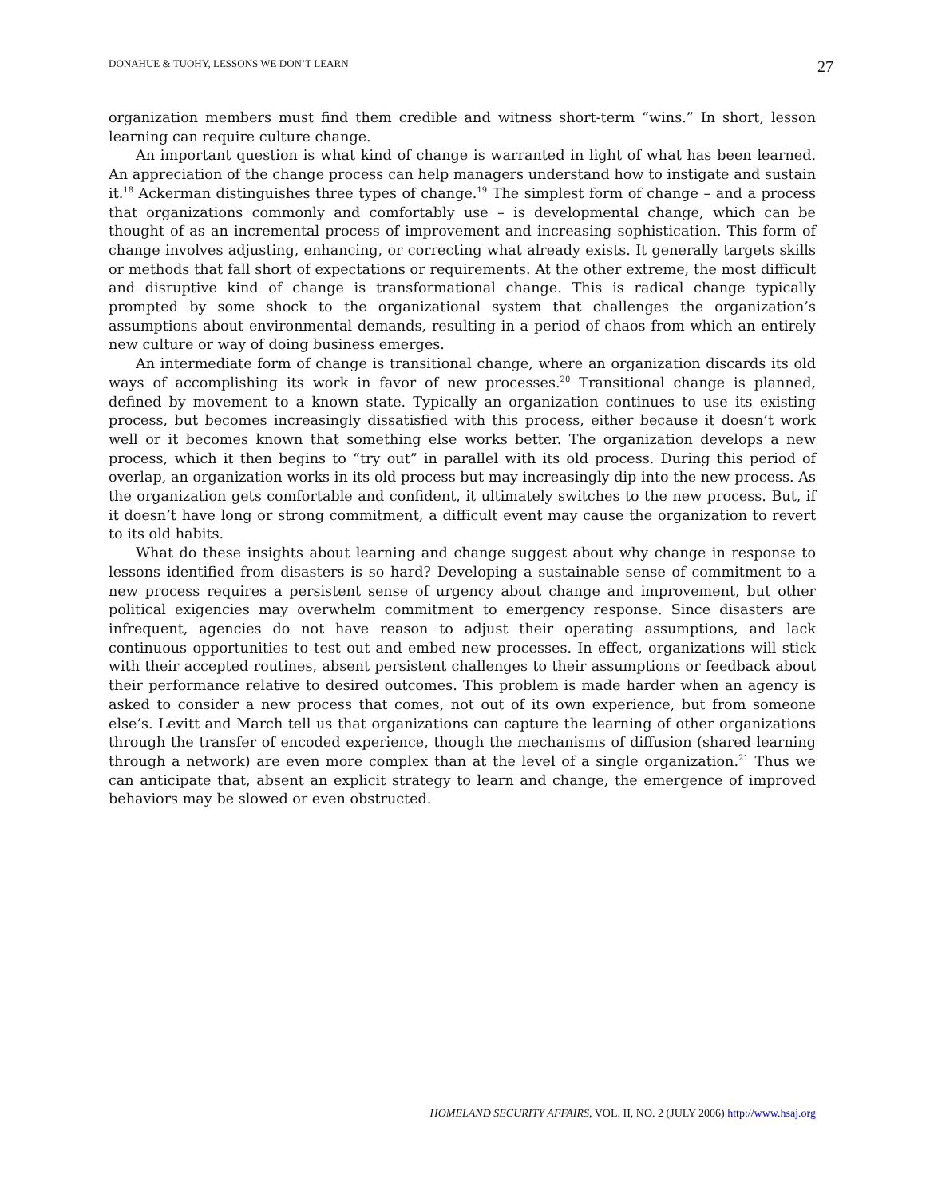DONAHUE & TUOHY, LESSONS WE DON’T LEARN 27
organization members must find them credible and witness short-term “wins.” In short, lesson learning can require culture change.
An important question is what kind of change is warranted in light of what has been learned. An appreciation of the change process can help managers understand how to instigate and sustain it.<sup>18</sup> Ackerman distinguishes three types of change.<sup>19</sup> The simplest form of change – and a process that organizations commonly and comfortably use – is developmental change, which can be thought of as an incremental process of improvement and increasing sophistication. This form of change involves adjusting, enhancing, or correcting what already exists. It generally targets skills or methods that fall short of expectations or requirements. At the other extreme, the most difficult and disruptive kind of change is transformational change. This is radical change typically prompted by some shock to the organizational system that challenges the organization’s assumptions about environmental demands, resulting in a period of chaos from which an entirely new culture or way of doing business emerges.
An intermediate form of change is transitional change, where an organization discards its old ways of accomplishing its work in favor of new processes.<sup>20</sup> Transitional change is planned, defined by movement to a known state. Typically an organization continues to use its existing process, but becomes increasingly dissatisfied with this process, either because it doesn’t work well or it becomes known that something else works better. The organization develops a new process, which it then begins to “try out” in parallel with its old process. During this period of overlap, an organization works in its old process but may increasingly dip into the new process. As the organization gets comfortable and confident, it ultimately switches to the new process. But, if it doesn’t have long or strong commitment, a difficult event may cause the organization to revert to its old habits.
What do these insights about learning and change suggest about why change in response to lessons identified from disasters is so hard? Developing a sustainable sense of commitment to a new process requires a persistent sense of urgency about change and improvement, but other political exigencies may overwhelm commitment to emergency response. Since disasters are infrequent, agencies do not have reason to adjust their operating assumptions, and lack continuous opportunities to test out and embed new processes. In effect, organizations will stick with their accepted routines, absent persistent challenges to their assumptions or feedback about their performance relative to desired outcomes. This problem is made harder when an agency is asked to consider a new process that comes, not out of its own experience, but from someone else’s. Levitt and March tell us that organizations can capture the learning of other organizations through the transfer of encoded experience, though the mechanisms of diffusion (shared learning through a network) are even more complex than at the level of a single organization.<sup>21</sup> Thus we can anticipate that, absent an explicit strategy to learn and change, the emergence of improved behaviors may be slowed or even obstructed.
HOMELAND SECURITY AFFAIRS, VOL. II, NO. 2 (JULY 2006) http://www.hsaj.org